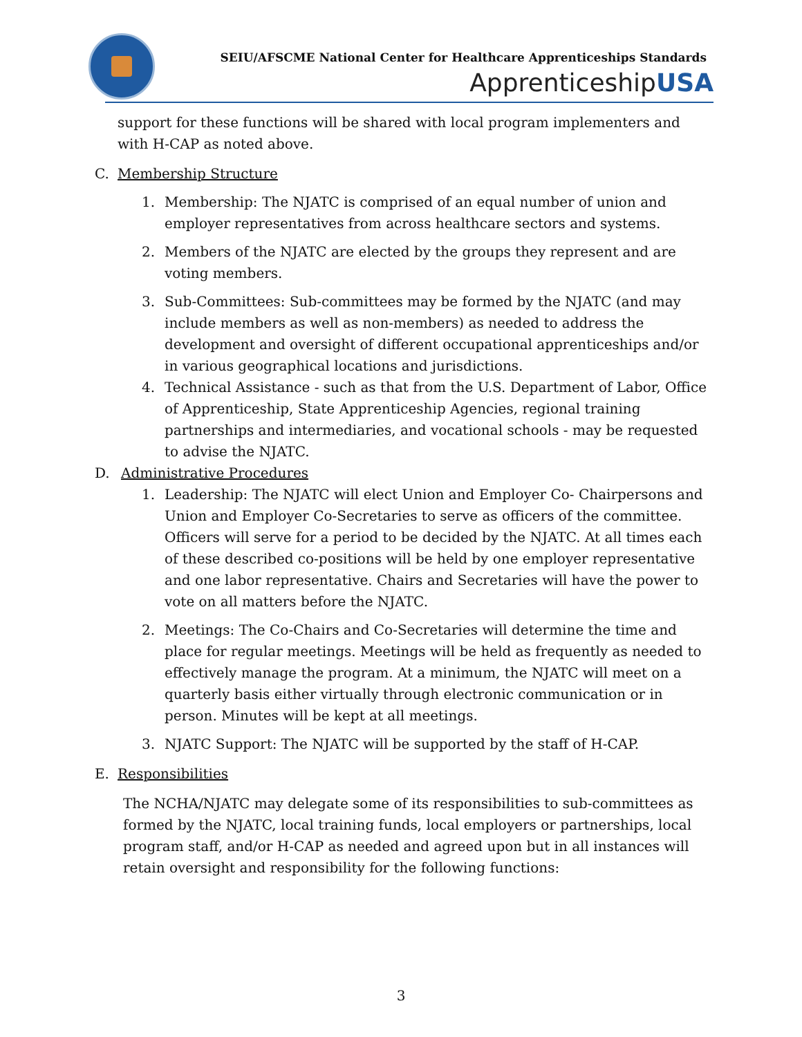SEIU/AFSCME National Center for Healthcare Apprenticeships Standards
ApprenticeshipUSA
support for these functions will be shared with local program implementers and with H-CAP as noted above.
C. Membership Structure
1. Membership: The NJATC is comprised of an equal number of union and employer representatives from across healthcare sectors and systems.
2. Members of the NJATC are elected by the groups they represent and are voting members.
3. Sub-Committees: Sub-committees may be formed by the NJATC (and may include members as well as non-members) as needed to address the development and oversight of different occupational apprenticeships and/or in various geographical locations and jurisdictions.
4. Technical Assistance - such as that from the U.S. Department of Labor, Office of Apprenticeship, State Apprenticeship Agencies, regional training partnerships and intermediaries, and vocational schools - may be requested to advise the NJATC.
D. Administrative Procedures
1. Leadership: The NJATC will elect Union and Employer Co- Chairpersons and Union and Employer Co-Secretaries to serve as officers of the committee. Officers will serve for a period to be decided by the NJATC. At all times each of these described co-positions will be held by one employer representative and one labor representative. Chairs and Secretaries will have the power to vote on all matters before the NJATC.
2. Meetings: The Co-Chairs and Co-Secretaries will determine the time and place for regular meetings. Meetings will be held as frequently as needed to effectively manage the program. At a minimum, the NJATC will meet on a quarterly basis either virtually through electronic communication or in person. Minutes will be kept at all meetings.
3. NJATC Support: The NJATC will be supported by the staff of H-CAP.
E. Responsibilities
The NCHA/NJATC may delegate some of its responsibilities to sub-committees as formed by the NJATC, local training funds, local employers or partnerships, local program staff, and/or H-CAP as needed and agreed upon but in all instances will retain oversight and responsibility for the following functions:
3